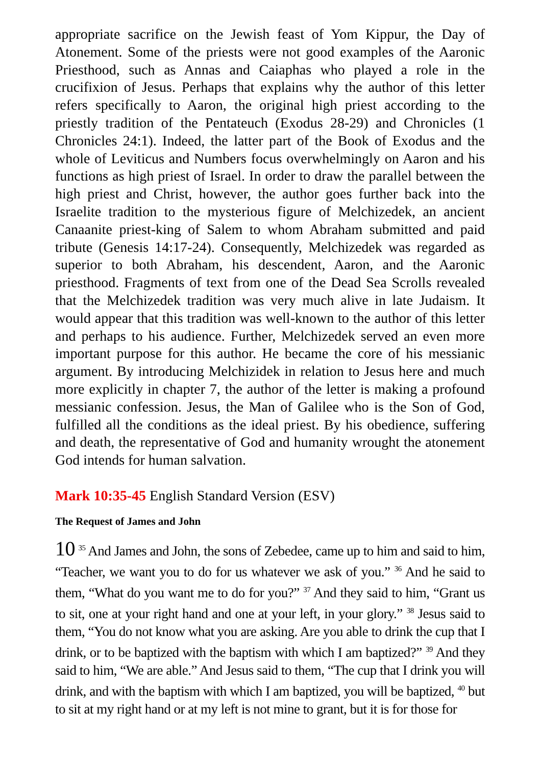appropriate sacrifice on the Jewish feast of Yom Kippur, the Day of Atonement. Some of the priests were not good examples of the Aaronic Priesthood, such as Annas and Caiaphas who played a role in the crucifixion of Jesus. Perhaps that explains why the author of this letter refers specifically to Aaron, the original high priest according to the priestly tradition of the Pentateuch (Exodus 28-29) and Chronicles (1 Chronicles 24:1). Indeed, the latter part of the Book of Exodus and the whole of Leviticus and Numbers focus overwhelmingly on Aaron and his functions as high priest of Israel. In order to draw the parallel between the high priest and Christ, however, the author goes further back into the Israelite tradition to the mysterious figure of Melchizedek, an ancient Canaanite priest-king of Salem to whom Abraham submitted and paid tribute (Genesis 14:17-24). Consequently, Melchizedek was regarded as superior to both Abraham, his descendent, Aaron, and the Aaronic priesthood. Fragments of text from one of the Dead Sea Scrolls revealed that the Melchizedek tradition was very much alive in late Judaism. It would appear that this tradition was well-known to the author of this letter and perhaps to his audience. Further, Melchizedek served an even more important purpose for this author. He became the core of his messianic argument. By introducing Melchizidek in relation to Jesus here and much more explicitly in chapter 7, the author of the letter is making a profound messianic confession. Jesus, the Man of Galilee who is the Son of God, fulfilled all the conditions as the ideal priest. By his obedience, suffering and death, the representative of God and humanity wrought the atonement God intends for human salvation.
Mark 10:35-45 English Standard Version (ESV)
The Request of James and John
10 <sup>35</sup> And James and John, the sons of Zebedee, came up to him and said to him, “Teacher, we want you to do for us whatever we ask of you.” <sup>36</sup> And he said to them, “What do you want me to do for you?” <sup>37</sup> And they said to him, “Grant us to sit, one at your right hand and one at your left, in your glory.” <sup>38</sup> Jesus said to them, “You do not know what you are asking. Are you able to drink the cup that I drink, or to be baptized with the baptism with which I am baptized?” <sup>39</sup> And they said to him, “We are able.” And Jesus said to them, “The cup that I drink you will drink, and with the baptism with which I am baptized, you will be baptized, <sup>40</sup> but to sit at my right hand or at my left is not mine to grant, but it is for those for